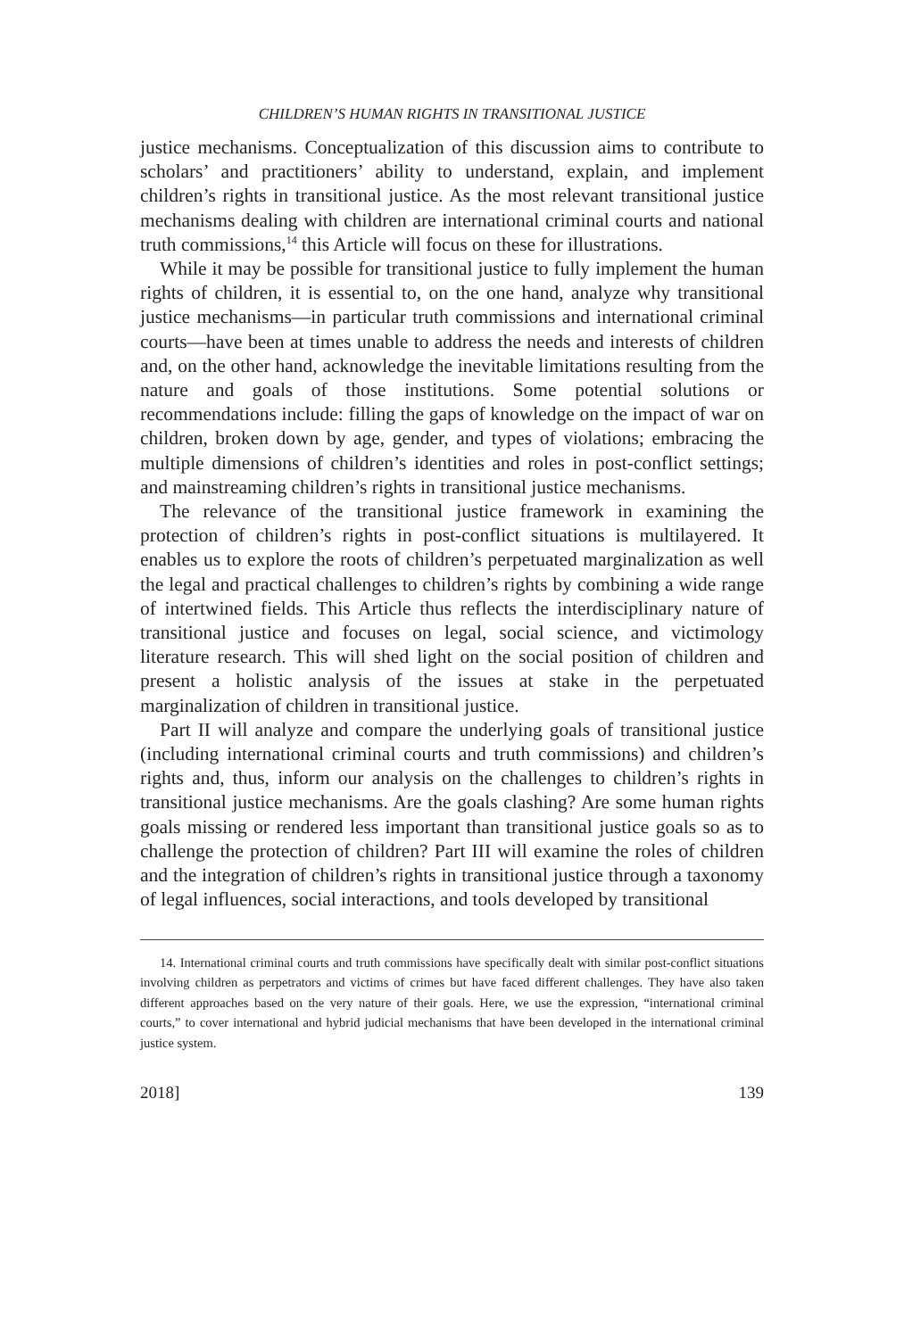CHILDREN’S HUMAN RIGHTS IN TRANSITIONAL JUSTICE
justice mechanisms. Conceptualization of this discussion aims to contribute to scholars’ and practitioners’ ability to understand, explain, and implement children’s rights in transitional justice. As the most relevant transitional justice mechanisms dealing with children are international criminal courts and national truth commissions,<sup>14</sup> this Article will focus on these for illustrations.
While it may be possible for transitional justice to fully implement the human rights of children, it is essential to, on the one hand, analyze why transitional justice mechanisms—in particular truth commissions and international criminal courts—have been at times unable to address the needs and interests of children and, on the other hand, acknowledge the inevitable limitations resulting from the nature and goals of those institutions. Some potential solutions or recommendations include: filling the gaps of knowledge on the impact of war on children, broken down by age, gender, and types of violations; embracing the multiple dimensions of children’s identities and roles in post-conflict settings; and mainstreaming children’s rights in transitional justice mechanisms.
The relevance of the transitional justice framework in examining the protection of children’s rights in post-conflict situations is multilayered. It enables us to explore the roots of children’s perpetuated marginalization as well the legal and practical challenges to children’s rights by combining a wide range of intertwined fields. This Article thus reflects the interdisciplinary nature of transitional justice and focuses on legal, social science, and victimology literature research. This will shed light on the social position of children and present a holistic analysis of the issues at stake in the perpetuated marginalization of children in transitional justice.
Part II will analyze and compare the underlying goals of transitional justice (including international criminal courts and truth commissions) and children’s rights and, thus, inform our analysis on the challenges to children’s rights in transitional justice mechanisms. Are the goals clashing? Are some human rights goals missing or rendered less important than transitional justice goals so as to challenge the protection of children? Part III will examine the roles of children and the integration of children’s rights in transitional justice through a taxonomy of legal influences, social interactions, and tools developed by transitional
14. International criminal courts and truth commissions have specifically dealt with similar post-conflict situations involving children as perpetrators and victims of crimes but have faced different challenges. They have also taken different approaches based on the very nature of their goals. Here, we use the expression, “international criminal courts,” to cover international and hybrid judicial mechanisms that have been developed in the international criminal justice system.
2018] 139